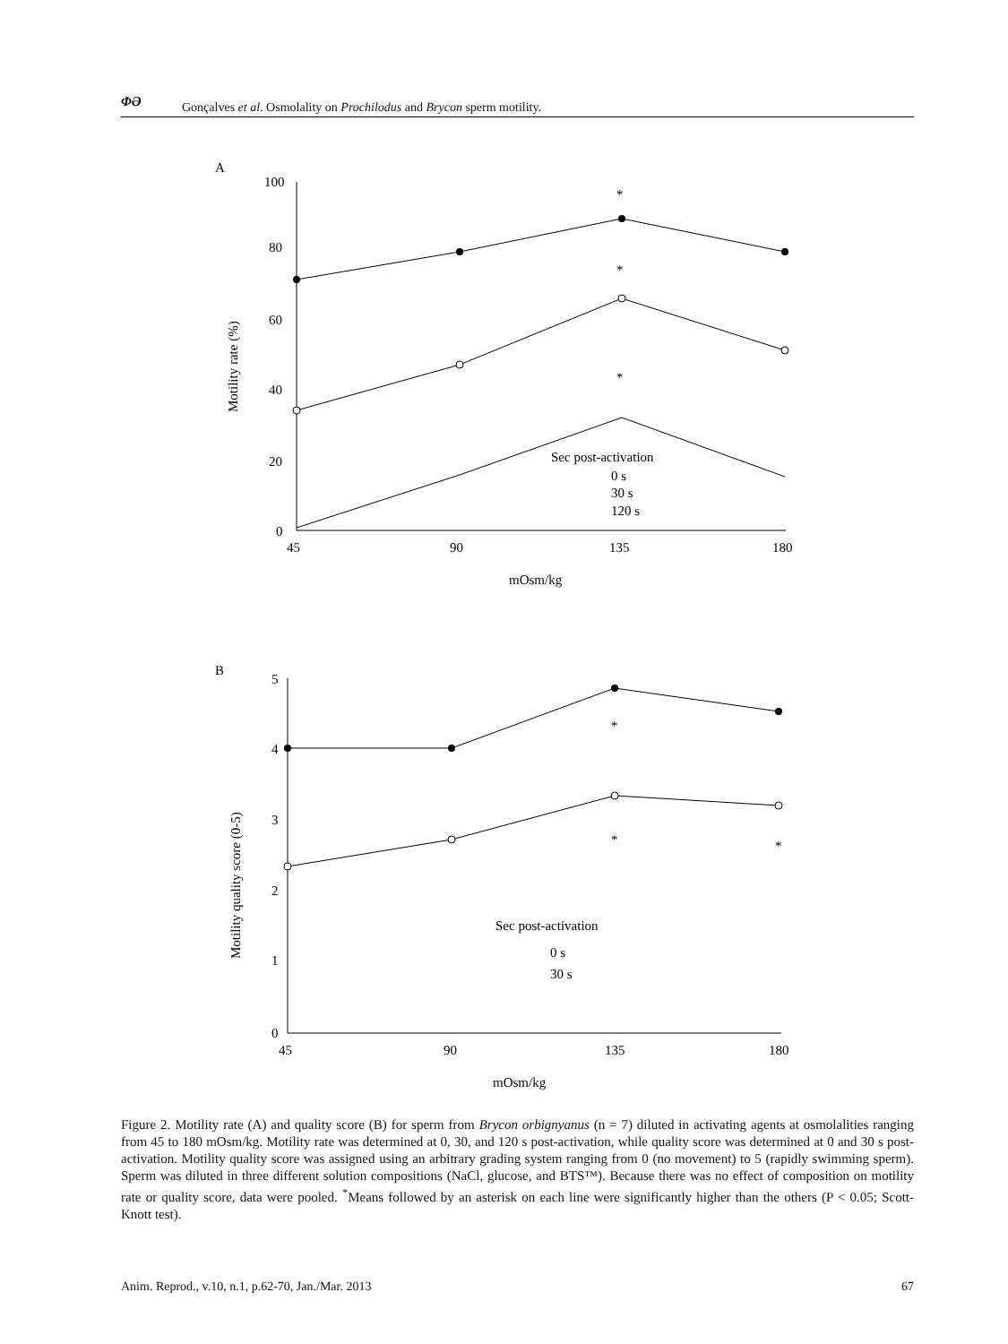ΦƏ
Gonçalves et al. Osmolality on Prochilodus and Brycon sperm motility.
A
100
80
60
40
20
0
45
90
135
180
mOsm/kg
Motility rate (%)
*
*
*
Sec post-activation
0 s
30 s
120 s
B
5
4
3
2
1
0
45
90
135
180
mOsm/kg
Motility quality score (0-5)
*
*
*
Sec post-activation
0 s
30 s
Figure 2. Motility rate (A) and quality score (B) for sperm from Brycon orbignyanus (n = 7) diluted in activating agents at osmolalities ranging from 45 to 180 mOsm/kg. Motility rate was determined at 0, 30, and 120 s post-activation, while quality score was determined at 0 and 30 s post-activation. Motility quality score was assigned using an arbitrary grading system ranging from 0 (no movement) to 5 (rapidly swimming sperm). Sperm was diluted in three different solution compositions (NaCl, glucose, and BTS™). Because there was no effect of composition on motility rate or quality score, data were pooled. <sup>*</sup>Means followed by an asterisk on each line were significantly higher than the others (P < 0.05; Scott-Knott test).
Anim. Reprod., v.10, n.1, p.62-70, Jan./Mar. 2013 67